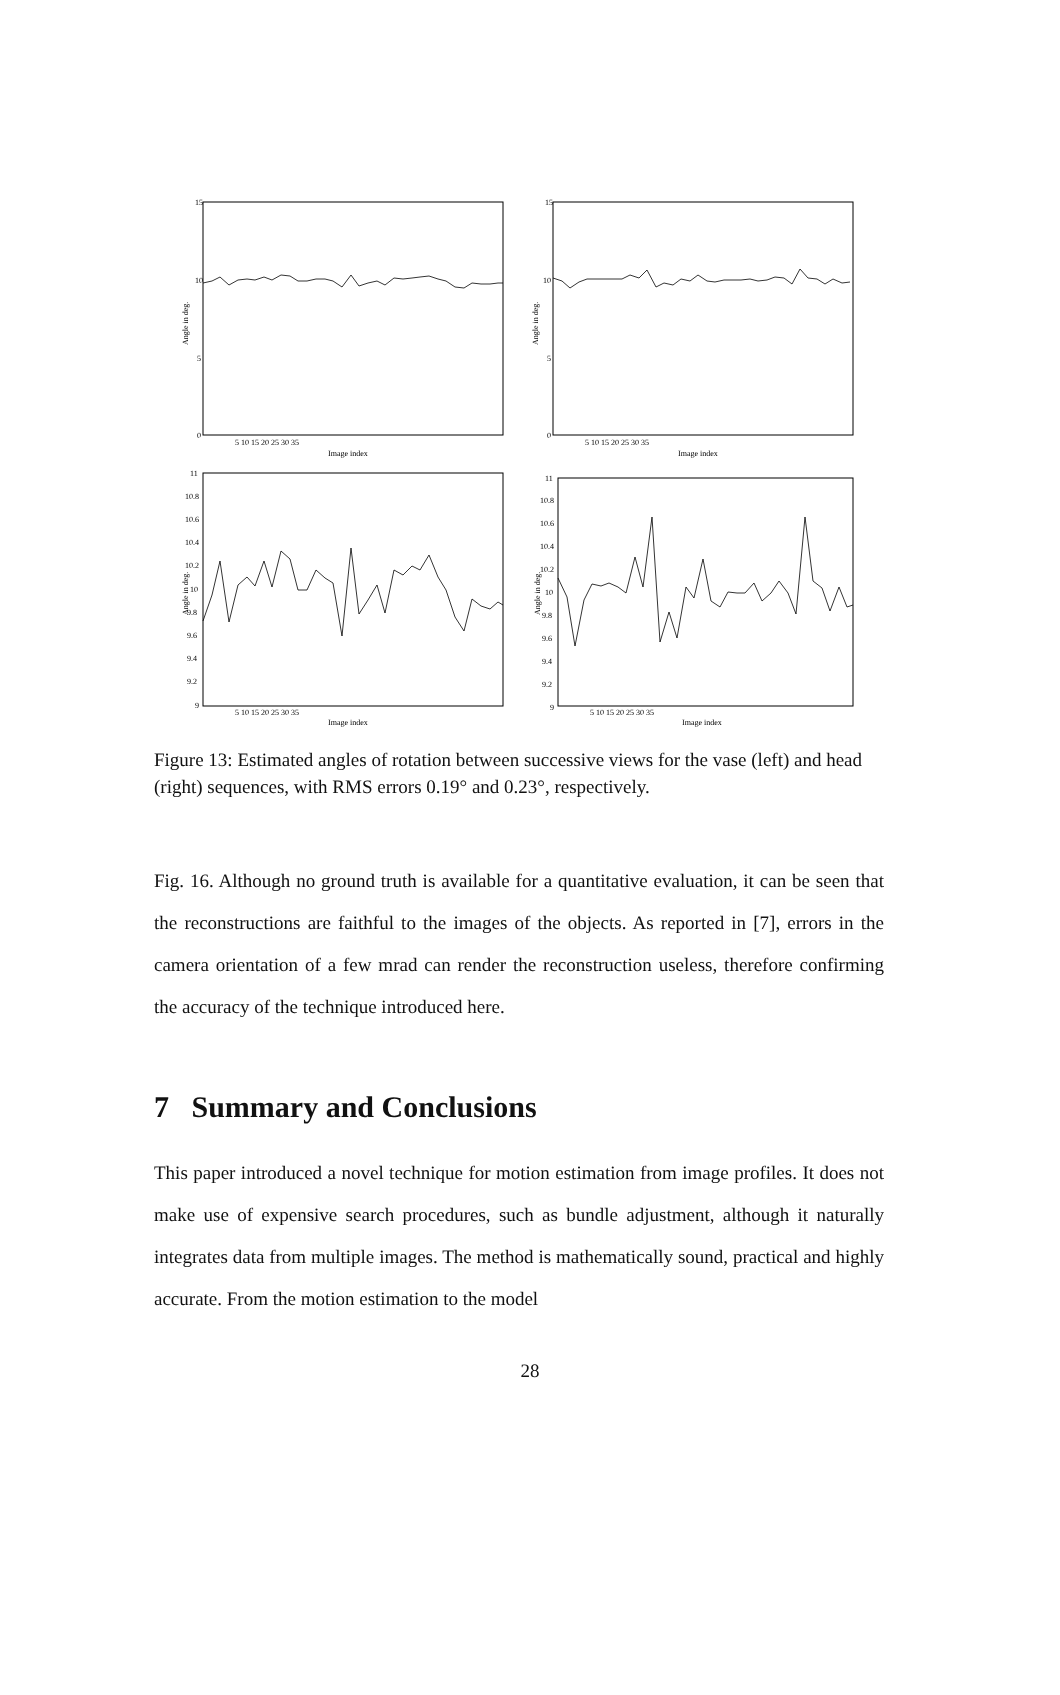15
10
5
0
15
10
5
0
Image index
Image index
Image index
Image index
11
10.8
10.6
10.4
10.2
10
9.8
9.6
9.4
9.2
9
11
10.8
10.6
10.4
10.2
10
9.8
9.6
9.4
9.2
9
5 10 15 20 25 30 35
5 10 15 20 25 30 35
5 10 15 20 25 30 35
5 10 15 20 25 30 35
Angle in deg.
Angle in deg.
Angle in deg.
Angle in deg.
Figure 13: Estimated angles of rotation between successive views for the vase (left) and head (right) sequences, with RMS errors 0.19° and 0.23°, respectively.
Fig. 16. Although no ground truth is available for a quantitative evaluation, it can be seen that the reconstructions are faithful to the images of the objects. As reported in [7], errors in the camera orientation of a few mrad can render the reconstruction useless, therefore confirming the accuracy of the technique introduced here.
7 Summary and Conclusions
This paper introduced a novel technique for motion estimation from image profiles. It does not make use of expensive search procedures, such as bundle adjustment, although it naturally integrates data from multiple images. The method is mathematically sound, practical and highly accurate. From the motion estimation to the model
28